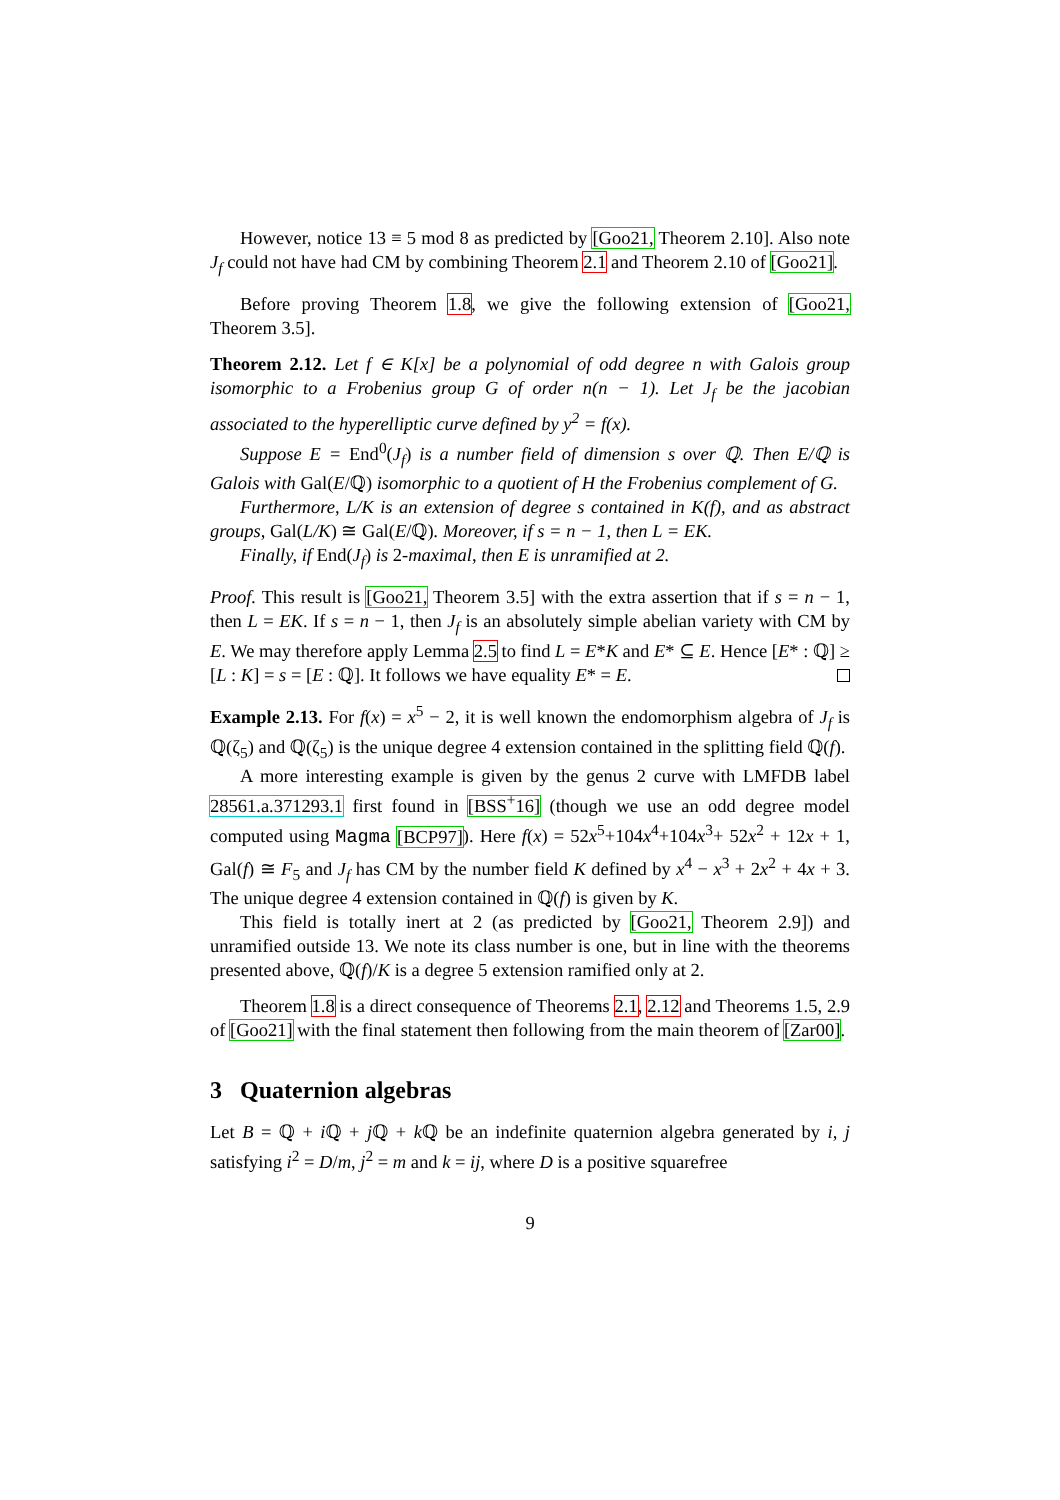However, notice 13 ≡ 5 mod 8 as predicted by [Goo21, Theorem 2.10]. Also note J<sub>f</sub> could not have had CM by combining Theorem 2.1 and Theorem 2.10 of [Goo21].
Before proving Theorem 1.8, we give the following extension of [Goo21, Theorem 3.5].
Theorem 2.12. Let f ∈ K[x] be a polynomial of odd degree n with Galois group isomorphic to a Frobenius group G of order n(n − 1). Let J<sub>f</sub> be the jacobian associated to the hyperelliptic curve defined by y<sup>2</sup> = f(x).
Suppose E = End<sup>0</sup>(J<sub>f</sub>) is a number field of dimension s over ℚ. Then E/ℚ is Galois with Gal(E/ℚ) isomorphic to a quotient of H the Frobenius complement of G.
Furthermore, L/K is an extension of degree s contained in K(f), and as abstract groups, Gal(L/K) ≅ Gal(E/ℚ). Moreover, if s = n − 1, then L = EK.
Finally, if End(J<sub>f</sub>) is 2-maximal, then E is unramified at 2.
Proof. This result is [Goo21, Theorem 3.5] with the extra assertion that if s = n − 1, then L = EK. If s = n − 1, then J<sub>f</sub> is an absolutely simple abelian variety with CM by E. We may therefore apply Lemma 2.5 to find L = E*K and E* ⊆ E. Hence [E* : ℚ] ≥ [L : K] = s = [E : ℚ]. It follows we have equality E* = E.
Example 2.13. For f(x) = x<sup>5</sup> − 2, it is well known the endomorphism algebra of J<sub>f</sub> is ℚ(ζ<sub>5</sub>) and ℚ(ζ<sub>5</sub>) is the unique degree 4 extension contained in the splitting field ℚ(f).
A more interesting example is given by the genus 2 curve with LMFDB label 28561.a.371293.1 first found in [BSS<sup>+</sup>16] (though we use an odd degree model computed using Magma [BCP97]). Here f(x) = 52x<sup>5</sup>+104x<sup>4</sup>+104x<sup>3</sup>+ 52x<sup>2</sup> + 12x + 1, Gal(f) ≅ F<sub>5</sub> and J<sub>f</sub> has CM by the number field K defined by x<sup>4</sup> − x<sup>3</sup> + 2x<sup>2</sup> + 4x + 3. The unique degree 4 extension contained in ℚ(f) is given by K.
This field is totally inert at 2 (as predicted by [Goo21, Theorem 2.9]) and unramified outside 13. We note its class number is one, but in line with the theorems presented above, ℚ(f)/K is a degree 5 extension ramified only at 2.
Theorem 1.8 is a direct consequence of Theorems 2.1, 2.12 and Theorems 1.5, 2.9 of [Goo21] with the final statement then following from the main theorem of [Zar00].
3 Quaternion algebras
Let B = ℚ + i ℚ + j ℚ + k ℚ be an indefinite quaternion algebra generated by i, j satisfying i<sup>2</sup> = D/m, j<sup>2</sup> = m and k = ij, where D is a positive squarefree
9